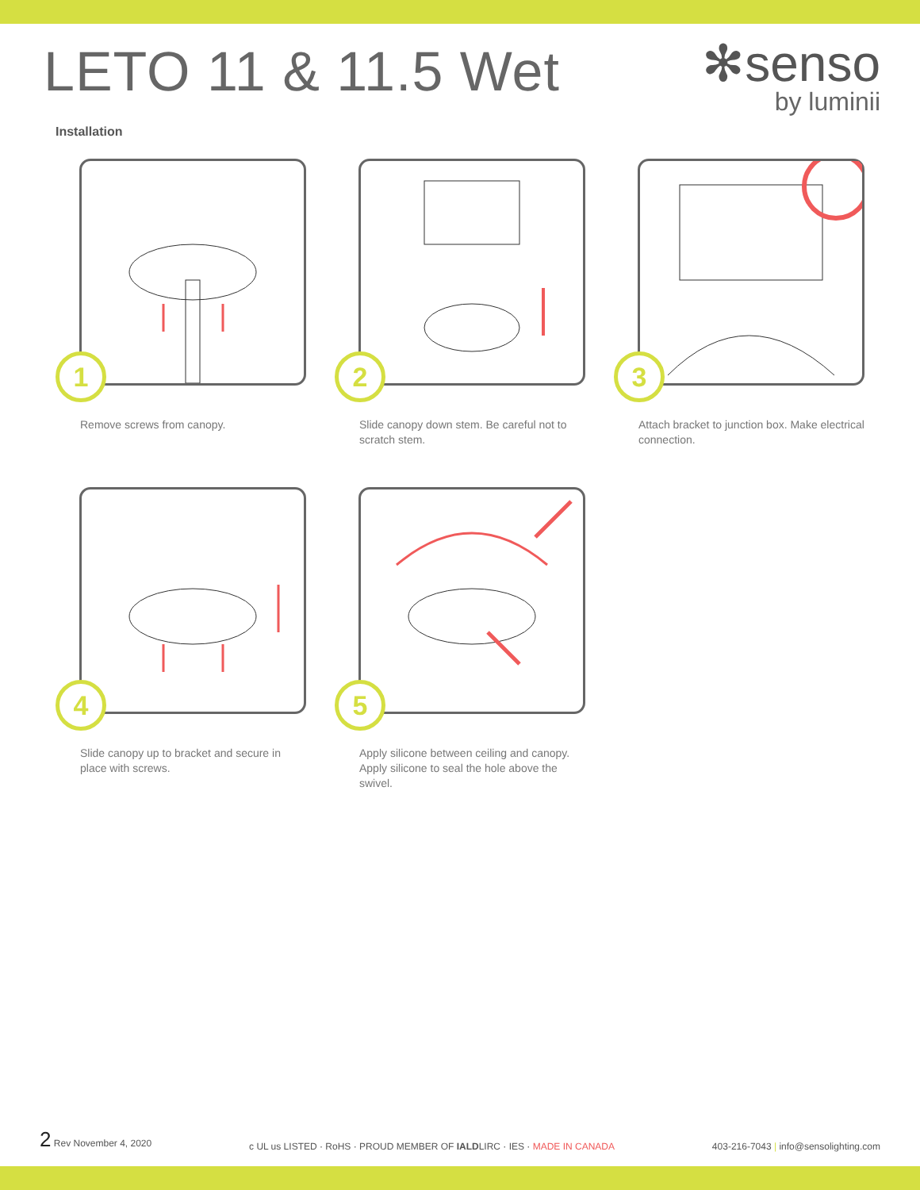LETO 11 & 11.5 Wet
✻senso
by luminii
Installation
1
Remove screws from canopy.
2
Slide canopy down stem. Be careful not to scratch stem.
3
Attach bracket to junction box. Make electrical connection.
4
Slide canopy up to bracket and secure in place with screws.
5
Apply silicone between ceiling and canopy. Apply silicone to seal the hole above the swivel.
2 Rev November 4, 2020
c UL us LISTED · RoHS · PROUD MEMBER OF IALDLIRC · IES · MADE IN CANADA
403-216-7043 | info@sensolighting.com